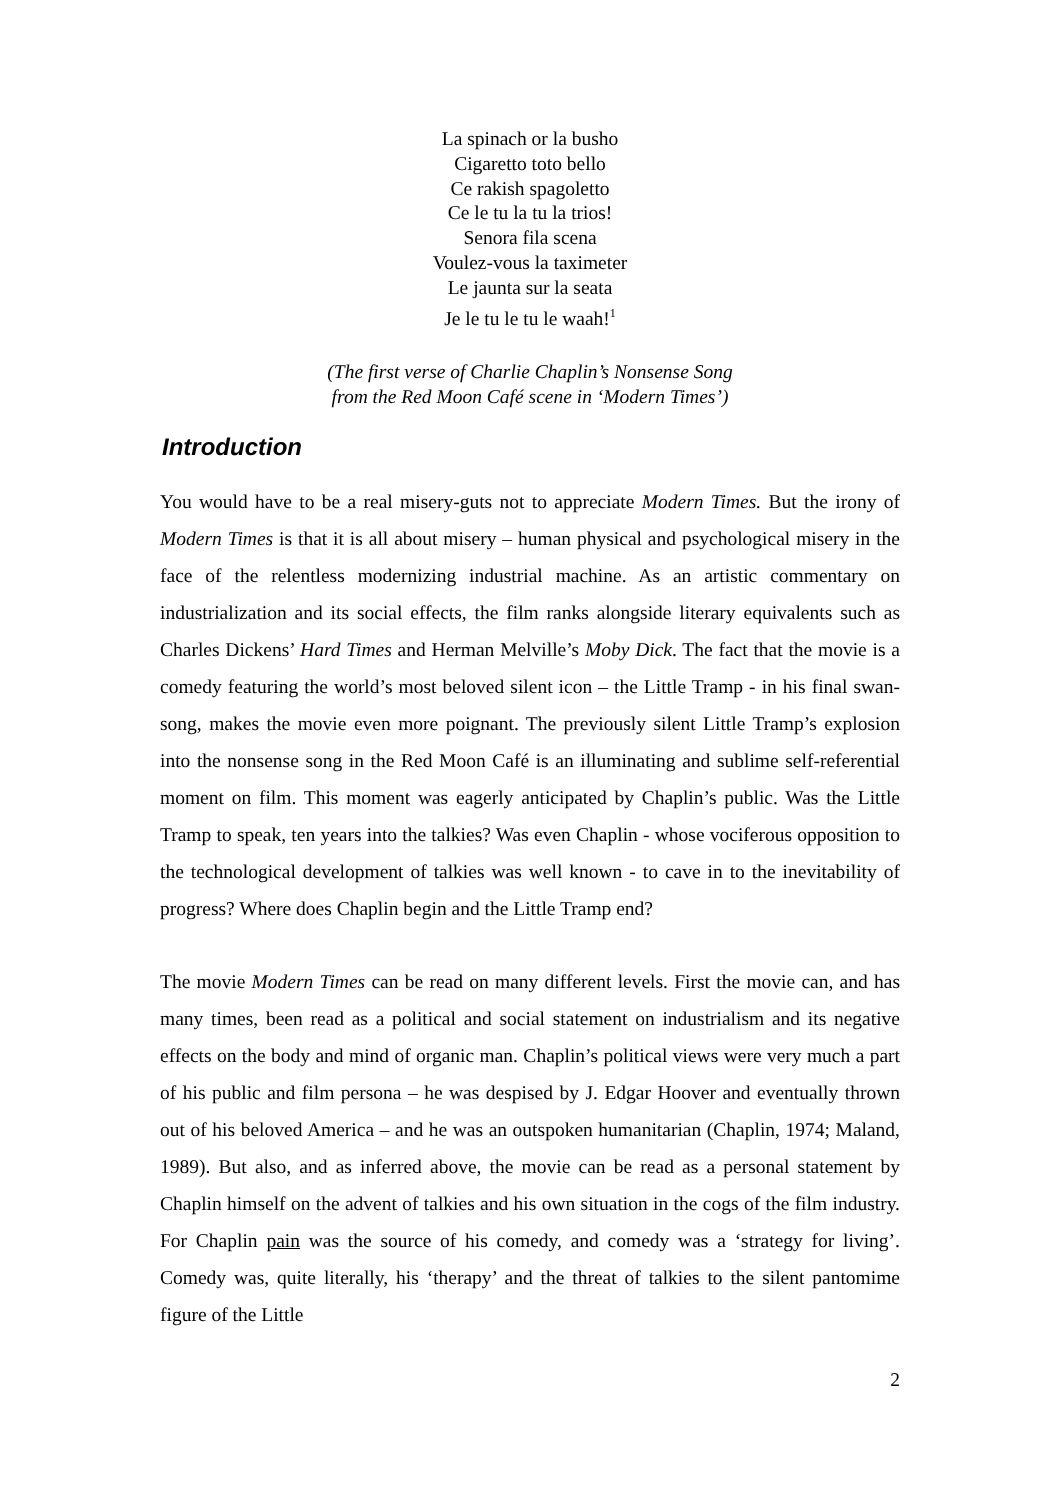La spinach or la busho
Cigaretto toto bello
Ce rakish spagoletto
Ce le tu la tu la trios!
Senora fila scena
Voulez-vous la taximeter
Le jaunta sur la seata
Je le tu le tu le waah!<sup>1</sup>
(The first verse of Charlie Chaplin’s Nonsense Song
from the Red Moon Café scene in ‘Modern Times’)
Introduction
You would have to be a real misery-guts not to appreciate Modern Times. But the irony of Modern Times is that it is all about misery – human physical and psychological misery in the face of the relentless modernizing industrial machine. As an artistic commentary on industrialization and its social effects, the film ranks alongside literary equivalents such as Charles Dickens’ Hard Times and Herman Melville’s Moby Dick. The fact that the movie is a comedy featuring the world’s most beloved silent icon – the Little Tramp - in his final swan-song, makes the movie even more poignant. The previously silent Little Tramp’s explosion into the nonsense song in the Red Moon Café is an illuminating and sublime self-referential moment on film. This moment was eagerly anticipated by Chaplin’s public. Was the Little Tramp to speak, ten years into the talkies? Was even Chaplin - whose vociferous opposition to the technological development of talkies was well known - to cave in to the inevitability of progress? Where does Chaplin begin and the Little Tramp end?
The movie Modern Times can be read on many different levels. First the movie can, and has many times, been read as a political and social statement on industrialism and its negative effects on the body and mind of organic man. Chaplin’s political views were very much a part of his public and film persona – he was despised by J. Edgar Hoover and eventually thrown out of his beloved America – and he was an outspoken humanitarian (Chaplin, 1974; Maland, 1989). But also, and as inferred above, the movie can be read as a personal statement by Chaplin himself on the advent of talkies and his own situation in the cogs of the film industry. For Chaplin pain was the source of his comedy, and comedy was a ‘strategy for living’. Comedy was, quite literally, his ‘therapy’ and the threat of talkies to the silent pantomime figure of the Little
2